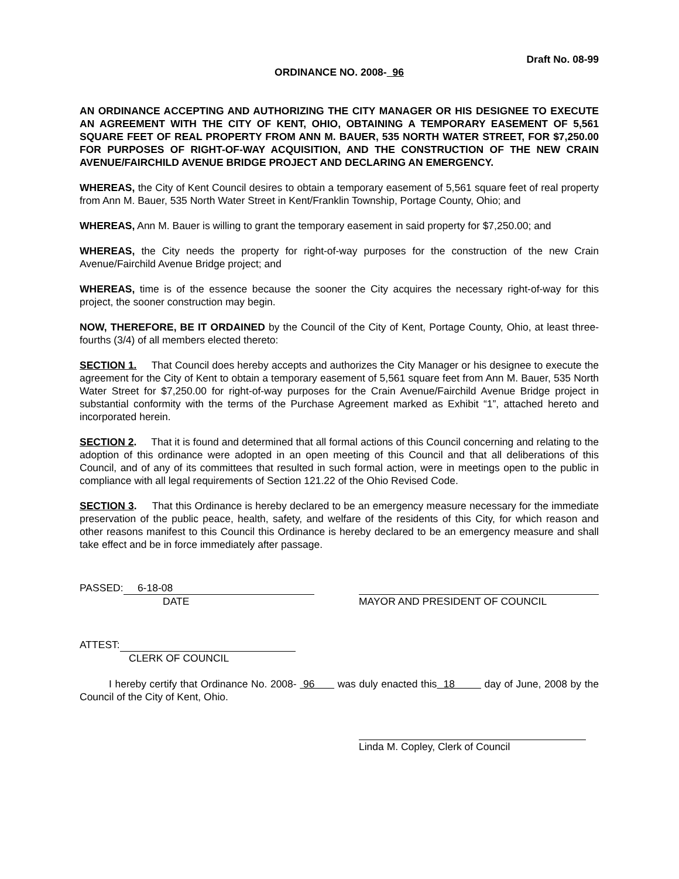Draft No. 08-99
ORDINANCE NO. 2008- 96
AN ORDINANCE ACCEPTING AND AUTHORIZING THE CITY MANAGER OR HIS DESIGNEE TO EXECUTE AN AGREEMENT WITH THE CITY OF KENT, OHIO, OBTAINING A TEMPORARY EASEMENT OF 5,561 SQUARE FEET OF REAL PROPERTY FROM ANN M. BAUER, 535 NORTH WATER STREET, FOR $7,250.00 FOR PURPOSES OF RIGHT-OF-WAY ACQUISITION, AND THE CONSTRUCTION OF THE NEW CRAIN AVENUE/FAIRCHILD AVENUE BRIDGE PROJECT AND DECLARING AN EMERGENCY.
WHEREAS, the City of Kent Council desires to obtain a temporary easement of 5,561 square feet of real property from Ann M. Bauer, 535 North Water Street in Kent/Franklin Township, Portage County, Ohio; and
WHEREAS, Ann M. Bauer is willing to grant the temporary easement in said property for $7,250.00; and
WHEREAS, the City needs the property for right-of-way purposes for the construction of the new Crain Avenue/Fairchild Avenue Bridge project; and
WHEREAS, time is of the essence because the sooner the City acquires the necessary right-of-way for this project, the sooner construction may begin.
NOW, THEREFORE, BE IT ORDAINED by the Council of the City of Kent, Portage County, Ohio, at least three-fourths (3/4) of all members elected thereto:
SECTION 1. That Council does hereby accepts and authorizes the City Manager or his designee to execute the agreement for the City of Kent to obtain a temporary easement of 5,561 square feet from Ann M. Bauer, 535 North Water Street for $7,250.00 for right-of-way purposes for the Crain Avenue/Fairchild Avenue Bridge project in substantial conformity with the terms of the Purchase Agreement marked as Exhibit “1”, attached hereto and incorporated herein.
SECTION 2. That it is found and determined that all formal actions of this Council concerning and relating to the adoption of this ordinance were adopted in an open meeting of this Council and that all deliberations of this Council, and of any of its committees that resulted in such formal action, were in meetings open to the public in compliance with all legal requirements of Section 121.22 of the Ohio Revised Code.
SECTION 3. That this Ordinance is hereby declared to be an emergency measure necessary for the immediate preservation of the public peace, health, safety, and welfare of the residents of this City, for which reason and other reasons manifest to this Council this Ordinance is hereby declared to be an emergency measure and shall take effect and be in force immediately after passage.
PASSED: 6-18-08
DATE
MAYOR AND PRESIDENT OF COUNCIL
ATTEST:
CLERK OF COUNCIL
I hereby certify that Ordinance No. 2008- 96 was duly enacted this 18 day of June, 2008 by the Council of the City of Kent, Ohio.
Linda M. Copley, Clerk of Council